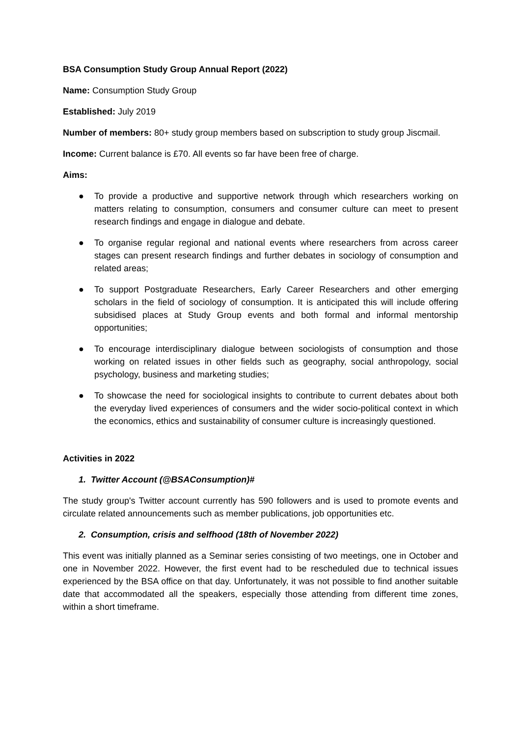BSA Consumption Study Group Annual Report (2022)
Name: Consumption Study Group
Established: July 2019
Number of members: 80+ study group members based on subscription to study group Jiscmail.
Income: Current balance is £70. All events so far have been free of charge.
Aims:
● To provide a productive and supportive network through which researchers working on matters relating to consumption, consumers and consumer culture can meet to present research findings and engage in dialogue and debate.
● To organise regular regional and national events where researchers from across career stages can present research findings and further debates in sociology of consumption and related areas;
● To support Postgraduate Researchers, Early Career Researchers and other emerging scholars in the field of sociology of consumption. It is anticipated this will include offering subsidised places at Study Group events and both formal and informal mentorship opportunities;
● To encourage interdisciplinary dialogue between sociologists of consumption and those working on related issues in other fields such as geography, social anthropology, social psychology, business and marketing studies;
● To showcase the need for sociological insights to contribute to current debates about both the everyday lived experiences of consumers and the wider socio-political context in which the economics, ethics and sustainability of consumer culture is increasingly questioned.
Activities in 2022
1. Twitter Account (@BSAConsumption)#
The study group's Twitter account currently has 590 followers and is used to promote events and circulate related announcements such as member publications, job opportunities etc.
2. Consumption, crisis and selfhood (18th of November 2022)
This event was initially planned as a Seminar series consisting of two meetings, one in October and one in November 2022. However, the first event had to be rescheduled due to technical issues experienced by the BSA office on that day. Unfortunately, it was not possible to find another suitable date that accommodated all the speakers, especially those attending from different time zones, within a short timeframe.